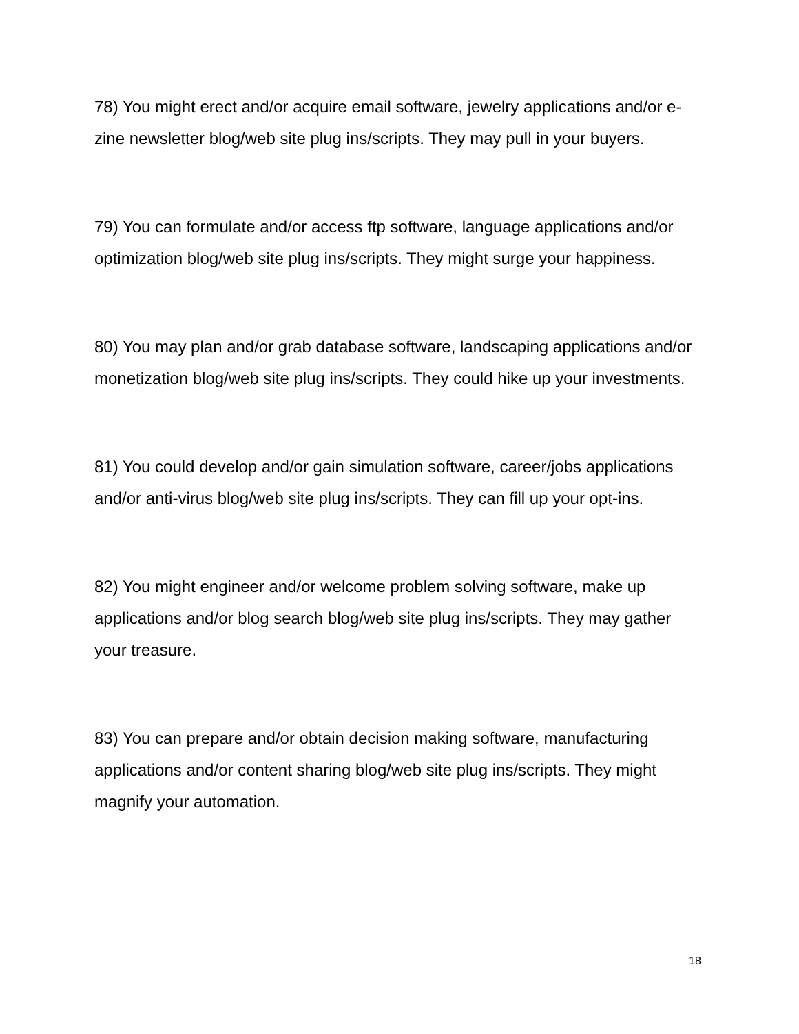78) You might erect and/or acquire email software, jewelry applications and/or e-zine newsletter blog/web site plug ins/scripts. They may pull in your buyers.
79) You can formulate and/or access ftp software, language applications and/or optimization blog/web site plug ins/scripts. They might surge your happiness.
80) You may plan and/or grab database software, landscaping applications and/or monetization blog/web site plug ins/scripts. They could hike up your investments.
81) You could develop and/or gain simulation software, career/jobs applications and/or anti-virus blog/web site plug ins/scripts. They can fill up your opt-ins.
82) You might engineer and/or welcome problem solving software, make up applications and/or blog search blog/web site plug ins/scripts. They may gather your treasure.
83) You can prepare and/or obtain decision making software, manufacturing applications and/or content sharing blog/web site plug ins/scripts. They might magnify your automation.
18